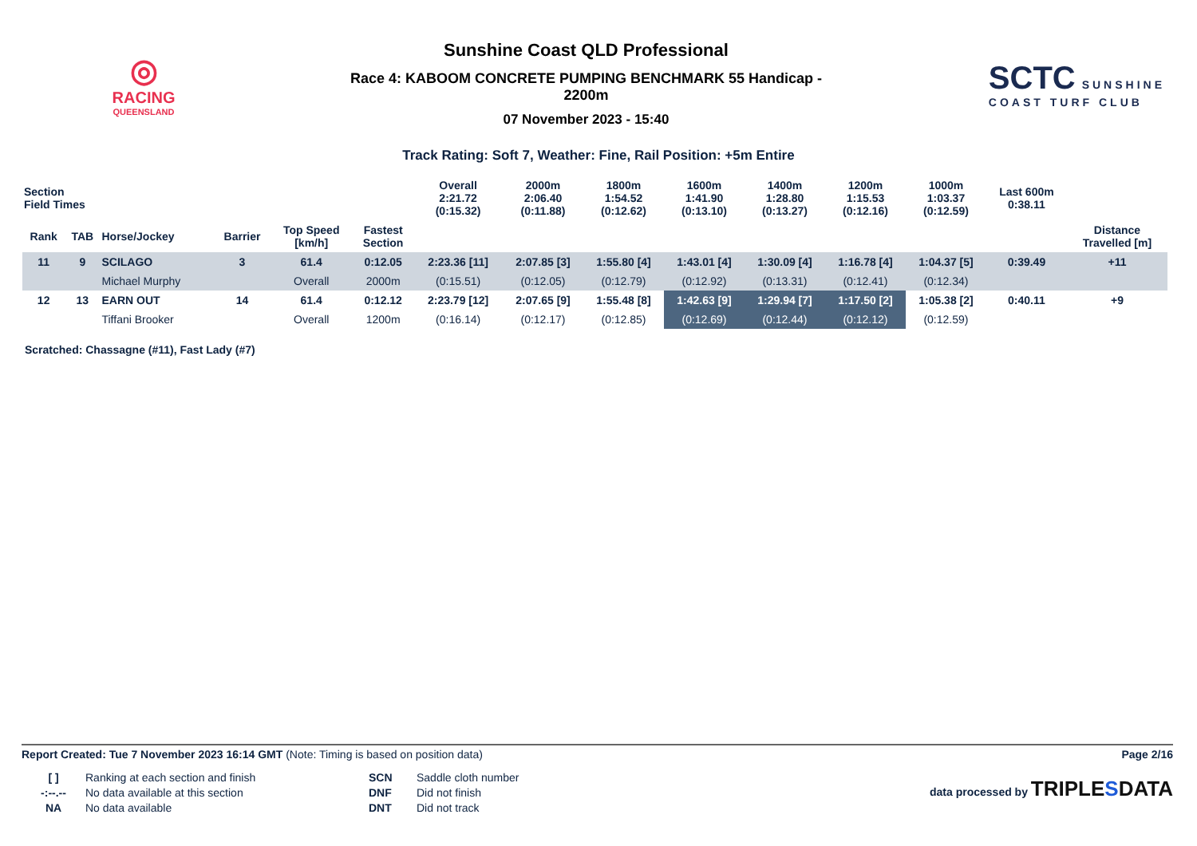◎
RACING
QUEENSLAND
Sunshine Coast QLD Professional
Race 4: KABOOM CONCRETE PUMPING BENCHMARK 55 Handicap -
2200m
07 November 2023 - 15:40
SCTC SUNSHINE
COAST TURF CLUB
Track Rating: Soft 7, Weather: Fine, Rail Position: +5m Entire
| Section Field Times | | | | | | Overall 2:21.72 (0:15.32) | 2000m 2:06.40 (0:11.88) | 1800m 1:54.52 (0:12.62) | 1600m 1:41.90 (0:13.10) | 1400m 1:28.80 (0:13.27) | 1200m 1:15.53 (0:12.16) | 1000m 1:03.37 (0:12.59) | Last 600m 0:38.11 | |
| Rank | TAB | Horse/Jockey | Barrier | Top Speed [km/h] | Fastest Section | | | | | | | | | Distance Travelled [m] |
| 11 | 9 | SCILAGO | 3 | 61.4 | 0:12.05 | 2:23.36 [11] | 2:07.85 [3] | 1:55.80 [4] | 1:43.01 [4] | 1:30.09 [4] | 1:16.78 [4] | 1:04.37 [5] | 0:39.49 | +11 |
| | | Michael Murphy | | Overall | 2000m | (0:15.51) | (0:12.05) | (0:12.79) | (0:12.92) | (0:13.31) | (0:12.41) | (0:12.34) | | |
| 12 | 13 | EARN OUT | 14 | 61.4 | 0:12.12 | 2:23.79 [12] | 2:07.65 [9] | 1:55.48 [8] | 1:42.63 [9] | 1:29.94 [7] | 1:17.50 [2] | 1:05.38 [2] | 0:40.11 | +9 |
| | | Tiffani Brooker | | Overall | 1200m | (0:16.14) | (0:12.17) | (0:12.85) | (0:12.69) | (0:12.44) | (0:12.12) | (0:12.59) | | |
Scratched: Chassagne (#11), Fast Lady (#7)
Report Created: Tue 7 November 2023 16:14 GMT (Note: Timing is based on position data) Page 2/16
[ ]
-:--.--
NA
Ranking at each section and finish
No data available at this section
No data available
SCN
DNF
DNT
Saddle cloth number
Did not finish
Did not track
data processed by TRIPLESDATA